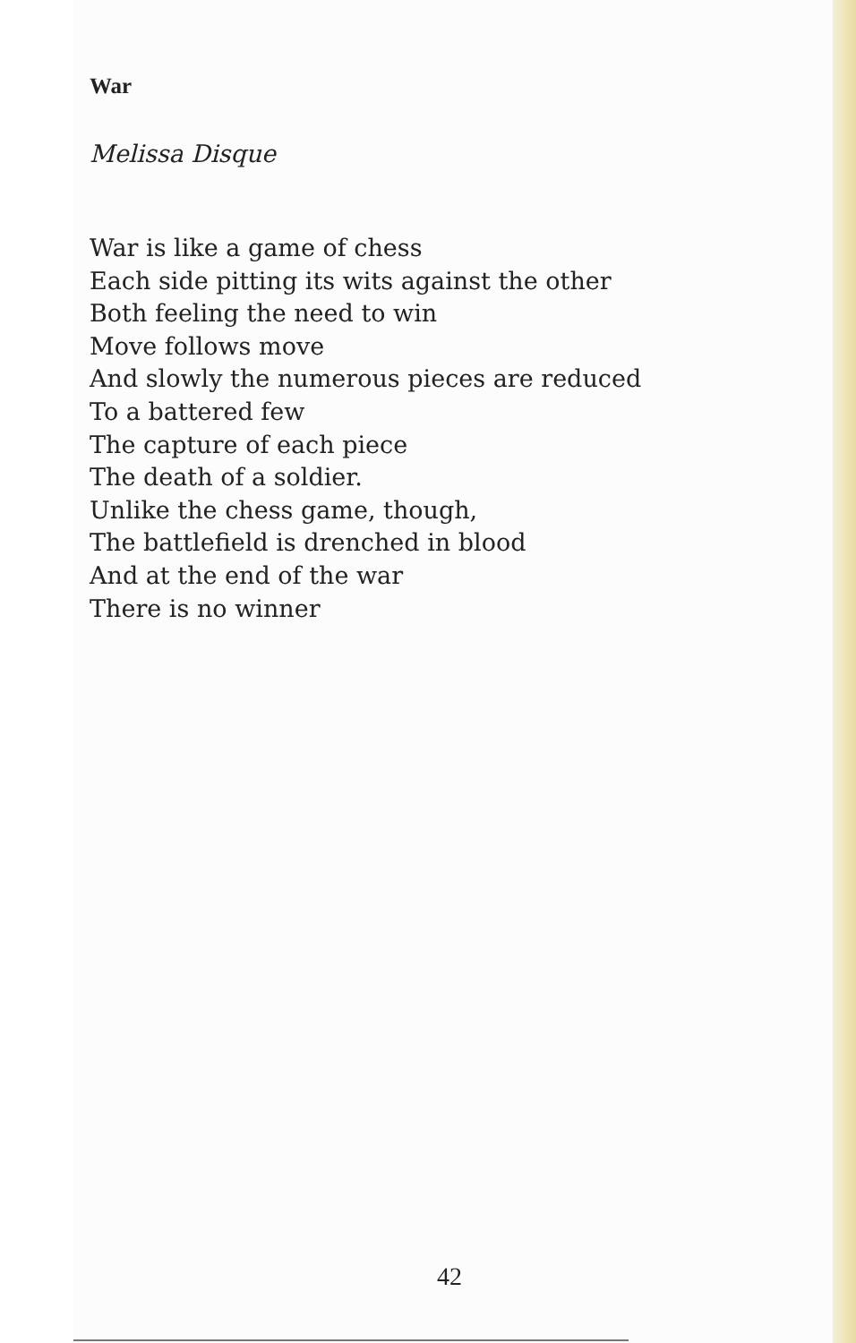War
Melissa Disque
War is like a game of chess
Each side pitting its wits against the other
Both feeling the need to win
Move follows move
And slowly the numerous pieces are reduced
To a battered few
The capture of each piece
The death of a soldier.
Unlike the chess game, though,
The battlefield is drenched in blood
And at the end of the war
There is no winner
42